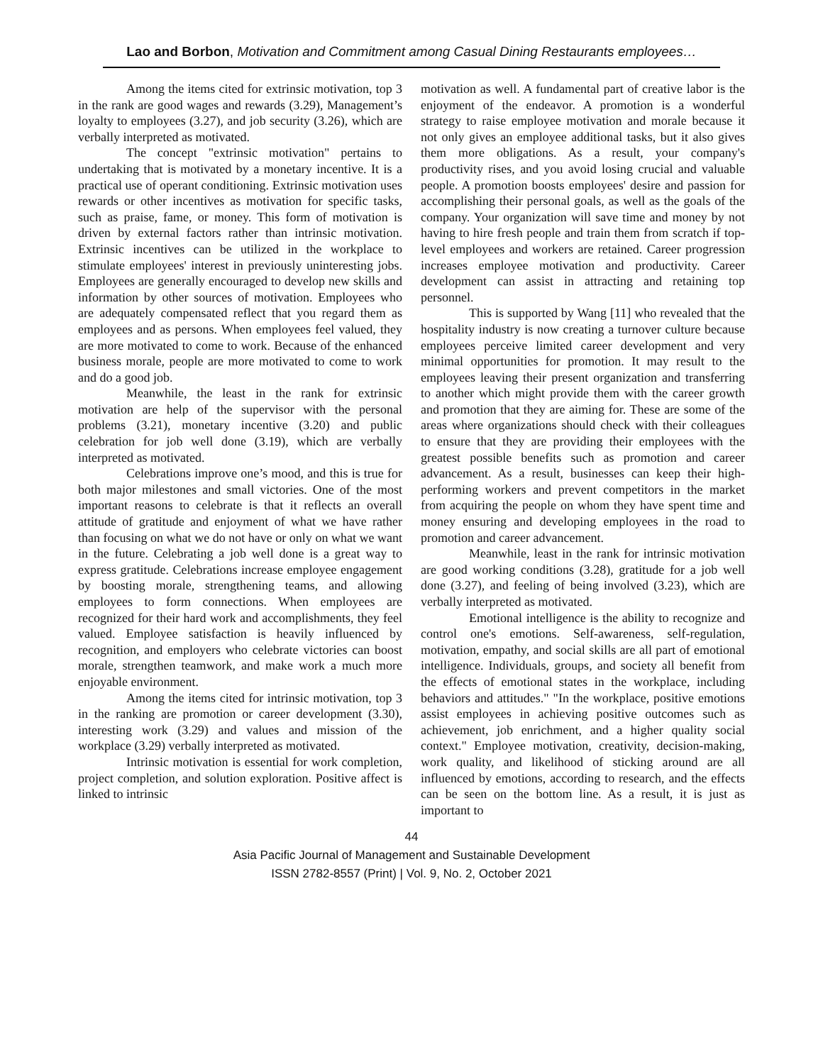Lao and Borbon, Motivation and Commitment among Casual Dining Restaurants employees…
Among the items cited for extrinsic motivation, top 3 in the rank are good wages and rewards (3.29), Management’s loyalty to employees (3.27), and job security (3.26), which are verbally interpreted as motivated.
The concept "extrinsic motivation" pertains to undertaking that is motivated by a monetary incentive. It is a practical use of operant conditioning. Extrinsic motivation uses rewards or other incentives as motivation for specific tasks, such as praise, fame, or money. This form of motivation is driven by external factors rather than intrinsic motivation. Extrinsic incentives can be utilized in the workplace to stimulate employees' interest in previously uninteresting jobs. Employees are generally encouraged to develop new skills and information by other sources of motivation. Employees who are adequately compensated reflect that you regard them as employees and as persons. When employees feel valued, they are more motivated to come to work. Because of the enhanced business morale, people are more motivated to come to work and do a good job.
Meanwhile, the least in the rank for extrinsic motivation are help of the supervisor with the personal problems (3.21), monetary incentive (3.20) and public celebration for job well done (3.19), which are verbally interpreted as motivated.
Celebrations improve one’s mood, and this is true for both major milestones and small victories. One of the most important reasons to celebrate is that it reflects an overall attitude of gratitude and enjoyment of what we have rather than focusing on what we do not have or only on what we want in the future. Celebrating a job well done is a great way to express gratitude. Celebrations increase employee engagement by boosting morale, strengthening teams, and allowing employees to form connections. When employees are recognized for their hard work and accomplishments, they feel valued. Employee satisfaction is heavily influenced by recognition, and employers who celebrate victories can boost morale, strengthen teamwork, and make work a much more enjoyable environment.
Among the items cited for intrinsic motivation, top 3 in the ranking are promotion or career development (3.30), interesting work (3.29) and values and mission of the workplace (3.29) verbally interpreted as motivated.
Intrinsic motivation is essential for work completion, project completion, and solution exploration. Positive affect is linked to intrinsic
motivation as well. A fundamental part of creative labor is the enjoyment of the endeavor. A promotion is a wonderful strategy to raise employee motivation and morale because it not only gives an employee additional tasks, but it also gives them more obligations. As a result, your company's productivity rises, and you avoid losing crucial and valuable people. A promotion boosts employees' desire and passion for accomplishing their personal goals, as well as the goals of the company. Your organization will save time and money by not having to hire fresh people and train them from scratch if top-level employees and workers are retained. Career progression increases employee motivation and productivity. Career development can assist in attracting and retaining top personnel.
This is supported by Wang [11] who revealed that the hospitality industry is now creating a turnover culture because employees perceive limited career development and very minimal opportunities for promotion. It may result to the employees leaving their present organization and transferring to another which might provide them with the career growth and promotion that they are aiming for. These are some of the areas where organizations should check with their colleagues to ensure that they are providing their employees with the greatest possible benefits such as promotion and career advancement. As a result, businesses can keep their high-performing workers and prevent competitors in the market from acquiring the people on whom they have spent time and money ensuring and developing employees in the road to promotion and career advancement.
Meanwhile, least in the rank for intrinsic motivation are good working conditions (3.28), gratitude for a job well done (3.27), and feeling of being involved (3.23), which are verbally interpreted as motivated.
Emotional intelligence is the ability to recognize and control one's emotions. Self-awareness, self-regulation, motivation, empathy, and social skills are all part of emotional intelligence. Individuals, groups, and society all benefit from the effects of emotional states in the workplace, including behaviors and attitudes." "In the workplace, positive emotions assist employees in achieving positive outcomes such as achievement, job enrichment, and a higher quality social context." Employee motivation, creativity, decision-making, work quality, and likelihood of sticking around are all influenced by emotions, according to research, and the effects can be seen on the bottom line. As a result, it is just as important to
44
Asia Pacific Journal of Management and Sustainable Development
ISSN 2782-8557 (Print) | Vol. 9, No. 2, October 2021